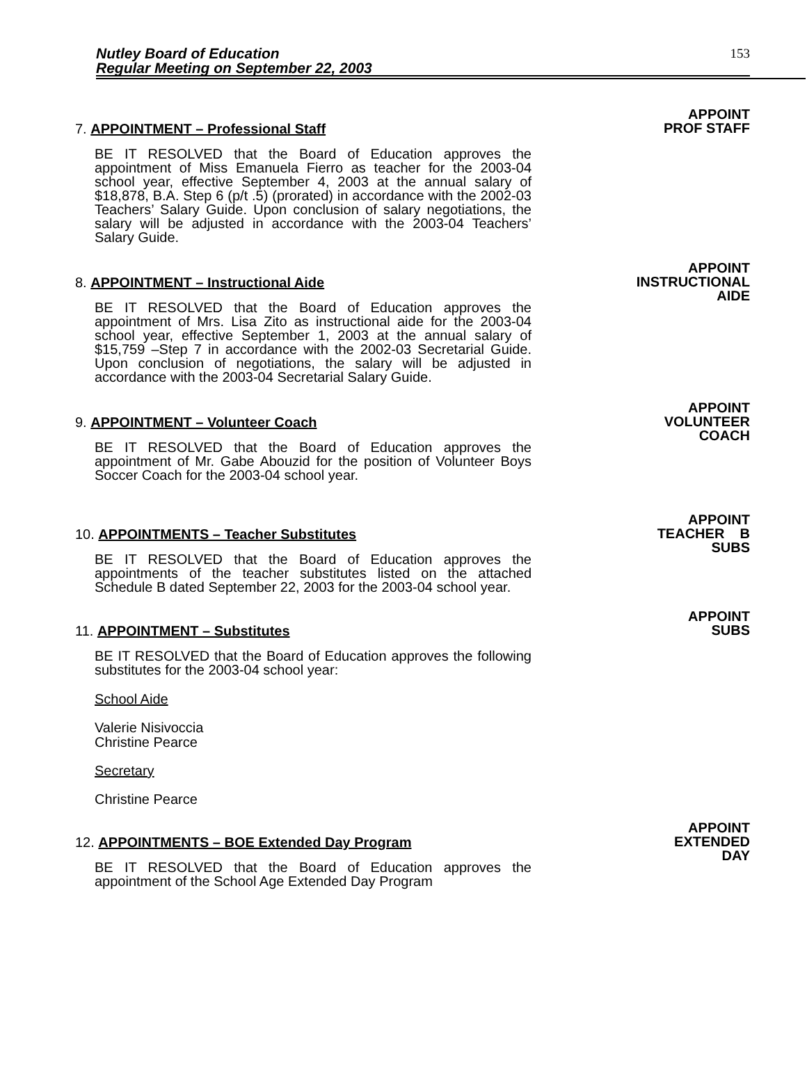Nutley Board of Education
Regular Meeting on September 22, 2003
153
APPOINT
PROF STAFF
7. APPOINTMENT – Professional Staff
BE IT RESOLVED that the Board of Education approves the appointment of Miss Emanuela Fierro as teacher for the 2003-04 school year, effective September 4, 2003 at the annual salary of $18,878, B.A. Step 6 (p/t .5) (prorated) in accordance with the 2002-03 Teachers’ Salary Guide. Upon conclusion of salary negotiations, the salary will be adjusted in accordance with the 2003-04 Teachers’ Salary Guide.
APPOINT
INSTRUCTIONAL
AIDE
8. APPOINTMENT – Instructional Aide
BE IT RESOLVED that the Board of Education approves the appointment of Mrs. Lisa Zito as instructional aide for the 2003-04 school year, effective September 1, 2003 at the annual salary of $15,759 –Step 7 in accordance with the 2002-03 Secretarial Guide. Upon conclusion of negotiations, the salary will be adjusted in accordance with the 2003-04 Secretarial Salary Guide.
APPOINT
VOLUNTEER
COACH
9. APPOINTMENT – Volunteer Coach
BE IT RESOLVED that the Board of Education approves the appointment of Mr. Gabe Abouzid for the position of Volunteer Boys Soccer Coach for the 2003-04 school year.
APPOINT
TEACHER B
SUBS
10. APPOINTMENTS – Teacher Substitutes
BE IT RESOLVED that the Board of Education approves the appointments of the teacher substitutes listed on the attached Schedule B dated September 22, 2003 for the 2003-04 school year.
APPOINT
SUBS
11. APPOINTMENT – Substitutes
BE IT RESOLVED that the Board of Education approves the following substitutes for the 2003-04 school year:
School Aide
Valerie Nisivoccia
Christine Pearce
Secretary
Christine Pearce
APPOINT
EXTENDED
DAY
12. APPOINTMENTS – BOE Extended Day Program
BE IT RESOLVED that the Board of Education approves the appointment of the School Age Extended Day Program